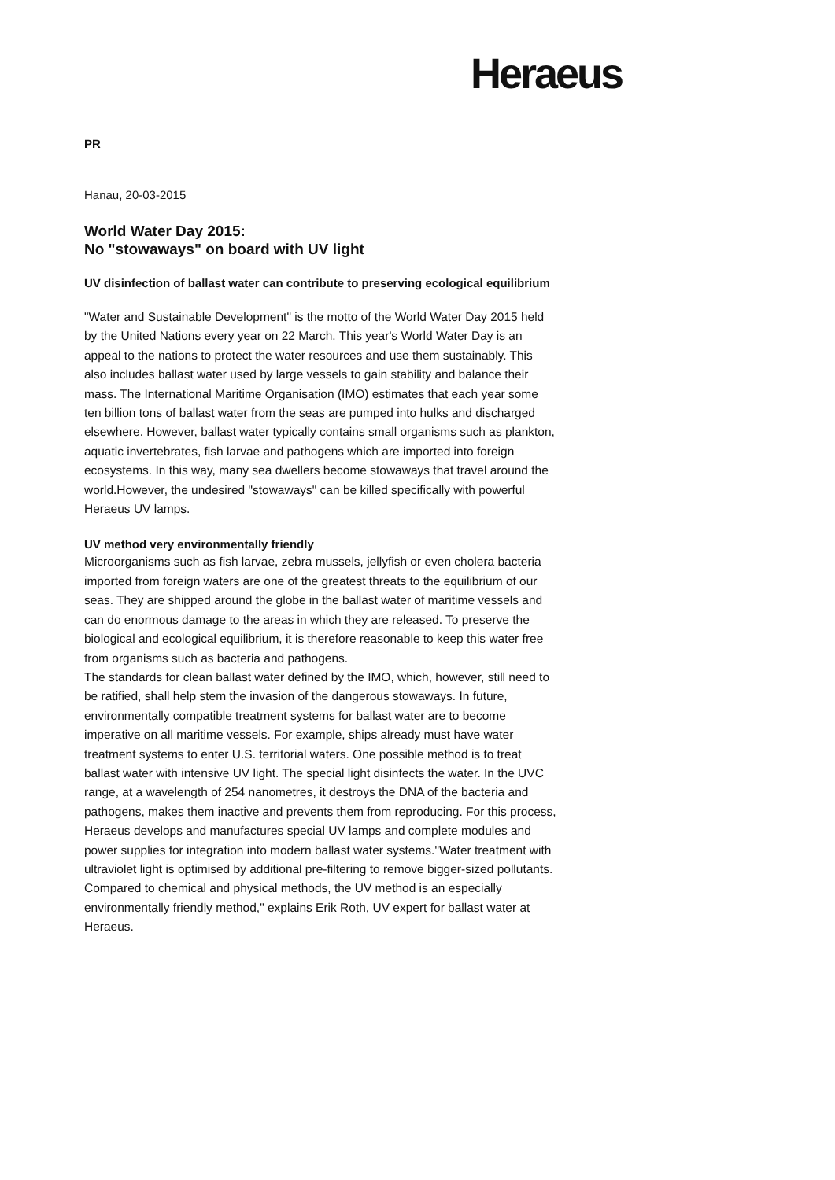Heraeus
PR
Hanau, 20-03-2015
World Water Day 2015:
No "stowaways" on board with UV light
UV disinfection of ballast water can contribute to preserving ecological equilibrium
"Water and Sustainable Development" is the motto of the World Water Day 2015 held by the United Nations every year on 22 March. This year's World Water Day is an appeal to the nations to protect the water resources and use them sustainably. This also includes ballast water used by large vessels to gain stability and balance their mass. The International Maritime Organisation (IMO) estimates that each year some ten billion tons of ballast water from the seas are pumped into hulks and discharged elsewhere. However, ballast water typically contains small organisms such as plankton, aquatic invertebrates, fish larvae and pathogens which are imported into foreign ecosystems. In this way, many sea dwellers become stowaways that travel around the world.However, the undesired "stowaways" can be killed specifically with powerful Heraeus UV lamps.
UV method very environmentally friendly
Microorganisms such as fish larvae, zebra mussels, jellyfish or even cholera bacteria imported from foreign waters are one of the greatest threats to the equilibrium of our seas. They are shipped around the globe in the ballast water of maritime vessels and can do enormous damage to the areas in which they are released. To preserve the biological and ecological equilibrium, it is therefore reasonable to keep this water free from organisms such as bacteria and pathogens.
The standards for clean ballast water defined by the IMO, which, however, still need to be ratified, shall help stem the invasion of the dangerous stowaways. In future, environmentally compatible treatment systems for ballast water are to become imperative on all maritime vessels. For example, ships already must have water treatment systems to enter U.S. territorial waters. One possible method is to treat ballast water with intensive UV light. The special light disinfects the water. In the UVC range, at a wavelength of 254 nanometres, it destroys the DNA of the bacteria and pathogens, makes them inactive and prevents them from reproducing. For this process, Heraeus develops and manufactures special UV lamps and complete modules and power supplies for integration into modern ballast water systems."Water treatment with ultraviolet light is optimised by additional pre-filtering to remove bigger-sized pollutants. Compared to chemical and physical methods, the UV method is an especially environmentally friendly method," explains Erik Roth, UV expert for ballast water at Heraeus.